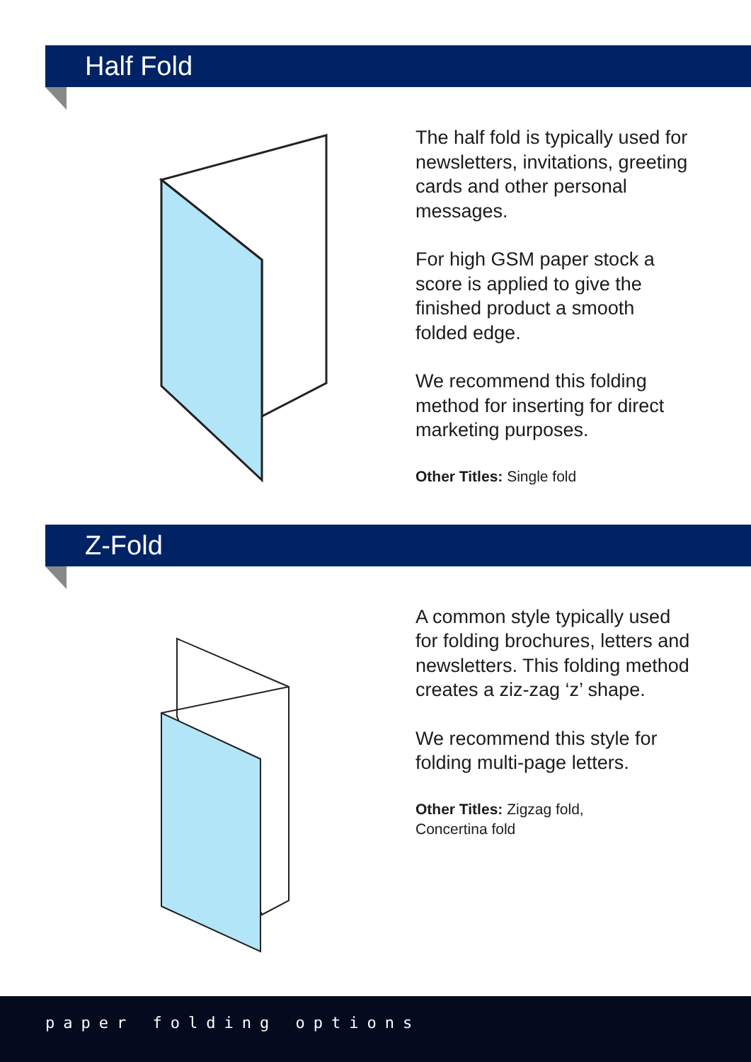Half Fold
The half fold is typically used for newsletters, invitations, greeting cards and other personal messages.
For high GSM paper stock a score is applied to give the finished product a smooth folded edge.
We recommend this folding method for inserting for direct marketing purposes.
Other Titles: Single fold
Z-Fold
A common style typically used for folding brochures, letters and newsletters. This folding method creates a ziz-zag ‘z’ shape.
We recommend this style for folding multi-page letters.
Other Titles: Zigzag fold,
Concertina fold
paper folding options